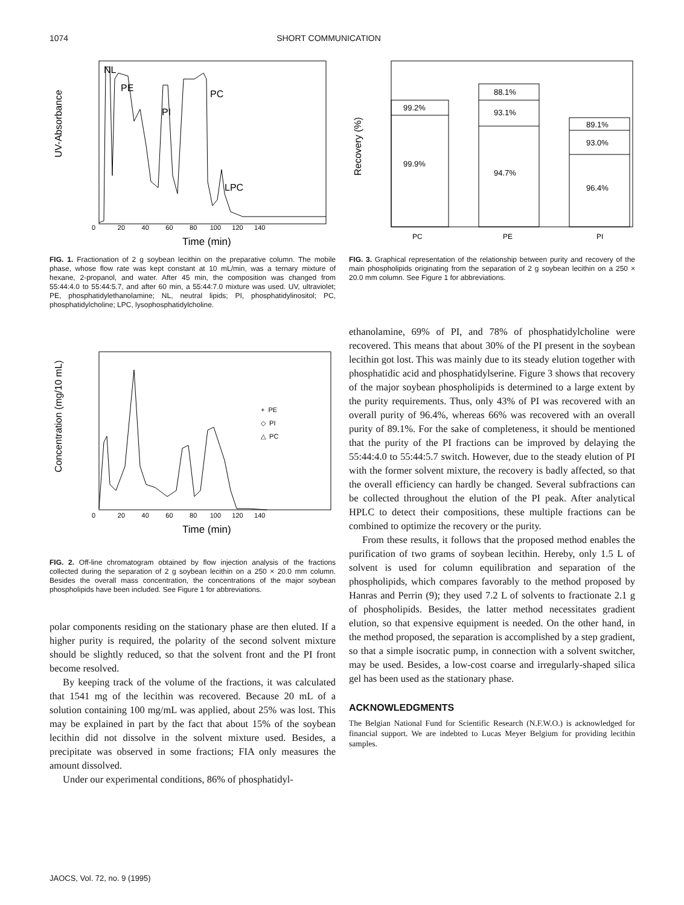1074 SHORT COMMUNICATION
UV-Absorbance
NL
PE
PI
PC
LPC
0 20 40 60 80 100 120 140
Time (min)
FIG. 1. Fractionation of 2 g soybean lecithin on the preparative column. The mobile phase, whose flow rate was kept constant at 10 mL/min, was a ternary mixture of hexane, 2-propanol, and water. After 45 min, the composition was changed from 55:44:4.0 to 55:44:5.7, and after 60 min, a 55:44:7.0 mixture was used. UV, ultraviolet; PE, phosphatidylethanolamine; NL, neutral lipids; PI, phosphatidylinositol; PC, phosphatidylcholine; LPC, lysophosphatidylcholine.
Concentration (mg/10 mL)
+ PE
◇ PI
△ PC
0 20 40 60 80 100 120 140
Time (min)
FIG. 2. Off-line chromatogram obtained by flow injection analysis of the fractions collected during the separation of 2 g soybean lecithin on a 250 × 20.0 mm column. Besides the overall mass concentration, the concentrations of the major soybean phospholipids have been included. See Figure 1 for abbreviations.
polar components residing on the stationary phase are then eluted. If a higher purity is required, the polarity of the second solvent mixture should be slightly reduced, so that the solvent front and the PI front become resolved.
By keeping track of the volume of the fractions, it was calculated that 1541 mg of the lecithin was recovered. Because 20 mL of a solution containing 100 mg/mL was applied, about 25% was lost. This may be explained in part by the fact that about 15% of the soybean lecithin did not dissolve in the solvent mixture used. Besides, a precipitate was observed in some fractions; FIA only measures the amount dissolved.
Under our experimental conditions, 86% of phosphatidyl-
Recovery (%)
99.2%
99.9%
88.1%
93.1%
94.7%
89.1%
93.0%
96.4%
PC
PE
PI
FIG. 3. Graphical representation of the relationship between purity and recovery of the main phospholipids originating from the separation of 2 g soybean lecithin on a 250 × 20.0 mm column. See Figure 1 for abbreviations.
ethanolamine, 69% of PI, and 78% of phosphatidylcholine were recovered. This means that about 30% of the PI present in the soybean lecithin got lost. This was mainly due to its steady elution together with phosphatidic acid and phosphatidylserine. Figure 3 shows that recovery of the major soybean phospholipids is determined to a large extent by the purity requirements. Thus, only 43% of PI was recovered with an overall purity of 96.4%, whereas 66% was recovered with an overall purity of 89.1%. For the sake of completeness, it should be mentioned that the purity of the PI fractions can be improved by delaying the 55:44:4.0 to 55:44:5.7 switch. However, due to the steady elution of PI with the former solvent mixture, the recovery is badly affected, so that the overall efficiency can hardly be changed. Several subfractions can be collected throughout the elution of the PI peak. After analytical HPLC to detect their compositions, these multiple fractions can be combined to optimize the recovery or the purity.
From these results, it follows that the proposed method enables the purification of two grams of soybean lecithin. Hereby, only 1.5 L of solvent is used for column equilibration and separation of the phospholipids, which compares favorably to the method proposed by Hanras and Perrin (9); they used 7.2 L of solvents to fractionate 2.1 g of phospholipids. Besides, the latter method necessitates gradient elution, so that expensive equipment is needed. On the other hand, in the method proposed, the separation is accomplished by a step gradient, so that a simple isocratic pump, in connection with a solvent switcher, may be used. Besides, a low-cost coarse and irregularly-shaped silica gel has been used as the stationary phase.
ACKNOWLEDGMENTS
The Belgian National Fund for Scientific Research (N.F.W.O.) is acknowledged for financial support. We are indebted to Lucas Meyer Belgium for providing lecithin samples.
JAOCS, Vol. 72, no. 9 (1995)